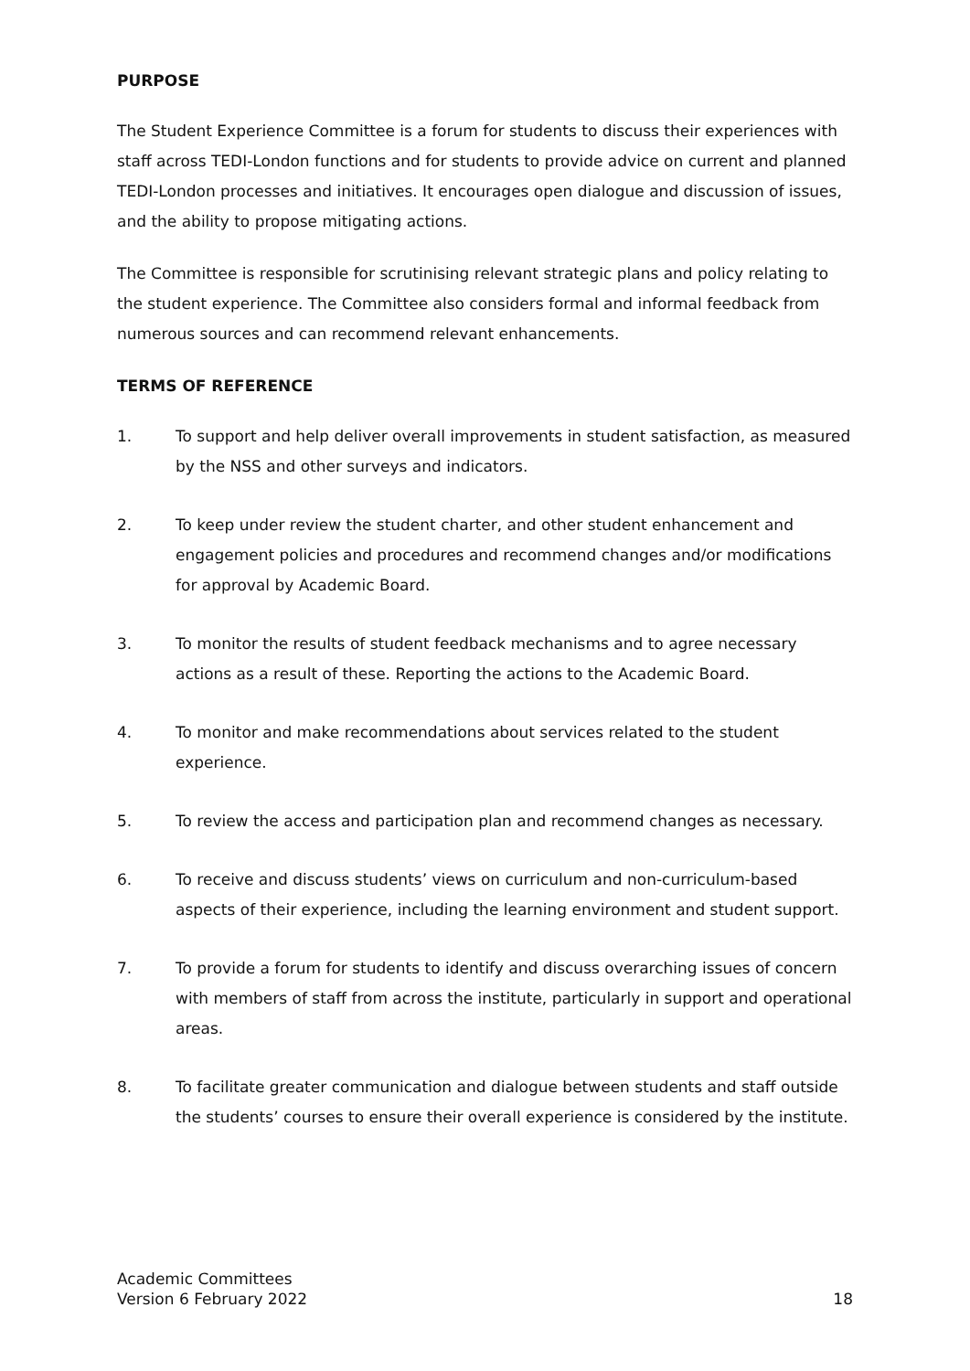PURPOSE
The Student Experience Committee is a forum for students to discuss their experiences with staff across TEDI-London functions and for students to provide advice on current and planned TEDI-London processes and initiatives. It encourages open dialogue and discussion of issues, and the ability to propose mitigating actions.
The Committee is responsible for scrutinising relevant strategic plans and policy relating to the student experience. The Committee also considers formal and informal feedback from numerous sources and can recommend relevant enhancements.
TERMS OF REFERENCE
1. To support and help deliver overall improvements in student satisfaction, as measured by the NSS and other surveys and indicators.
2. To keep under review the student charter, and other student enhancement and engagement policies and procedures and recommend changes and/or modifications for approval by Academic Board.
3. To monitor the results of student feedback mechanisms and to agree necessary actions as a result of these. Reporting the actions to the Academic Board.
4. To monitor and make recommendations about services related to the student experience.
5. To review the access and participation plan and recommend changes as necessary.
6. To receive and discuss students’ views on curriculum and non-curriculum-based aspects of their experience, including the learning environment and student support.
7. To provide a forum for students to identify and discuss overarching issues of concern with members of staff from across the institute, particularly in support and operational areas.
8. To facilitate greater communication and dialogue between students and staff outside the students’ courses to ensure their overall experience is considered by the institute.
Academic Committees
Version 6 February 2022
18